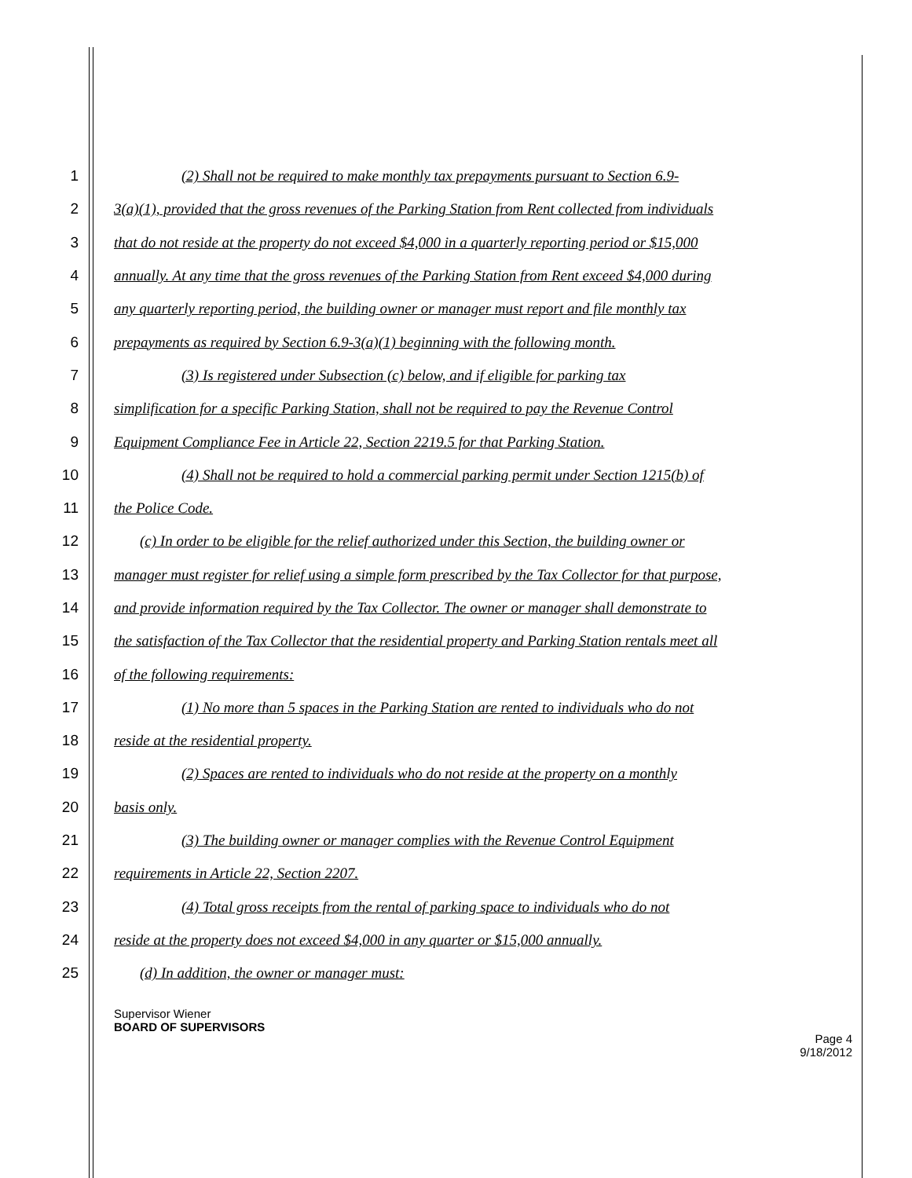1 (2) Shall not be required to make monthly tax prepayments pursuant to Section 6.9-
2 3(a)(1), provided that the gross revenues of the Parking Station from Rent collected from individuals
3 that do not reside at the property do not exceed $4,000 in a quarterly reporting period or $15,000
4 annually. At any time that the gross revenues of the Parking Station from Rent exceed $4,000 during
5 any quarterly reporting period, the building owner or manager must report and file monthly tax
6 prepayments as required by Section 6.9-3(a)(1) beginning with the following month.
7 (3) Is registered under Subsection (c) below, and if eligible for parking tax
8 simplification for a specific Parking Station, shall not be required to pay the Revenue Control
9 Equipment Compliance Fee in Article 22, Section 2219.5 for that Parking Station.
10 (4) Shall not be required to hold a commercial parking permit under Section 1215(b) of
11 the Police Code.
12 (c) In order to be eligible for the relief authorized under this Section, the building owner or
13 manager must register for relief using a simple form prescribed by the Tax Collector for that purpose,
14 and provide information required by the Tax Collector. The owner or manager shall demonstrate to
15 the satisfaction of the Tax Collector that the residential property and Parking Station rentals meet all
16 of the following requirements:
17 (1) No more than 5 spaces in the Parking Station are rented to individuals who do not
18 reside at the residential property.
19 (2) Spaces are rented to individuals who do not reside at the property on a monthly
20 basis only.
21 (3) The building owner or manager complies with the Revenue Control Equipment
22 requirements in Article 22, Section 2207.
23 (4) Total gross receipts from the rental of parking space to individuals who do not
24 reside at the property does not exceed $4,000 in any quarter or $15,000 annually.
25 (d) In addition, the owner or manager must:
Supervisor Wiener
BOARD OF SUPERVISORS
Page 4
9/18/2012